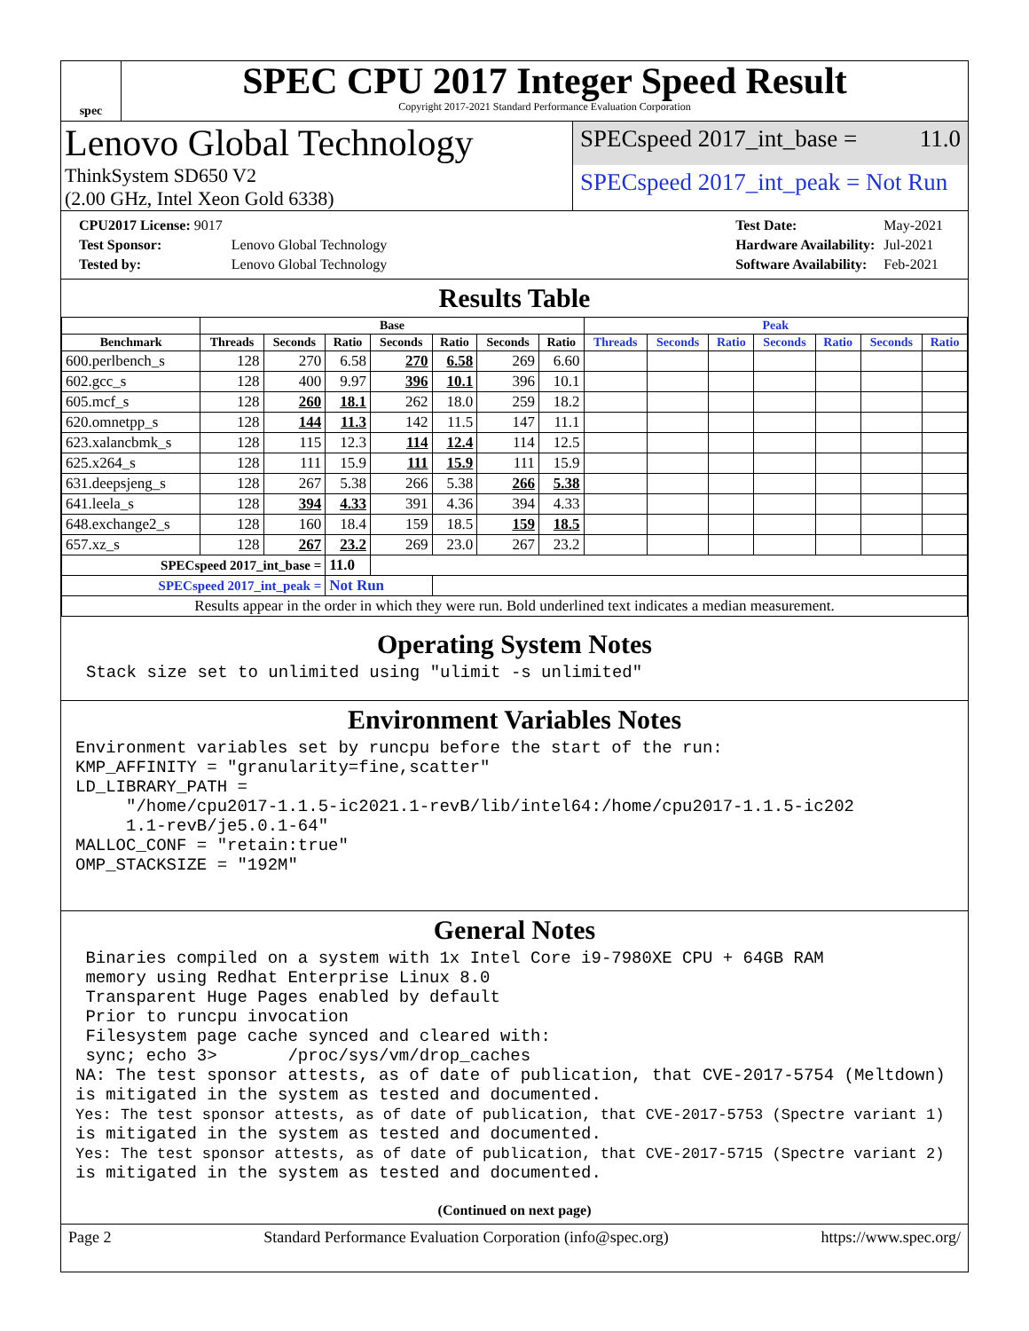spec
SPEC CPU 2017 Integer Speed Result
Copyright 2017-2021 Standard Performance Evaluation Corporation
Lenovo Global Technology
ThinkSystem SD650 V2
(2.00 GHz, Intel Xeon Gold 6338)
SPECspeed 2017_int_base = 11.0
SPECspeed 2017_int_peak = Not Run
| CPU2017 License: 9017 | |
| Test Sponsor: | Lenovo Global Technology |
| Tested by: | Lenovo Global Technology |
| Test Date: | May-2021 |
| Hardware Availability: | Jul-2021 |
| Software Availability: | Feb-2021 |
Results Table
| | Base | | | | | | | Peak | | | | | | |
| --- | --- | --- | --- | --- | --- | --- | --- | --- | --- | --- | --- | --- | --- | --- |
| Benchmark | Threads | Seconds | Ratio | Seconds | Ratio | Seconds | Ratio | Threads | Seconds | Ratio | Seconds | Ratio | Seconds | Ratio |
| 600.perlbench_s | 128 | 270 | 6.58 | 270 | 6.58 | 269 | 6.60 | | | | | | | |
| 602.gcc_s | 128 | 400 | 9.97 | 396 | 10.1 | 396 | 10.1 | | | | | | | |
| 605.mcf_s | 128 | 260 | 18.1 | 262 | 18.0 | 259 | 18.2 | | | | | | | |
| 620.omnetpp_s | 128 | 144 | 11.3 | 142 | 11.5 | 147 | 11.1 | | | | | | | |
| 623.xalancbmk_s | 128 | 115 | 12.3 | 114 | 12.4 | 114 | 12.5 | | | | | | | |
| 625.x264_s | 128 | 111 | 15.9 | 111 | 15.9 | 111 | 15.9 | | | | | | | |
| 631.deepsjeng_s | 128 | 267 | 5.38 | 266 | 5.38 | 266 | 5.38 | | | | | | | |
| 641.leela_s | 128 | 394 | 4.33 | 391 | 4.36 | 394 | 4.33 | | | | | | | |
| 648.exchange2_s | 128 | 160 | 18.4 | 159 | 18.5 | 159 | 18.5 | | | | | | | |
| 657.xz_s | 128 | 267 | 23.2 | 269 | 23.0 | 267 | 23.2 | | | | | | | |
| SPECspeed 2017_int_base = | | | 11.0 | | | | | | | | | | | |
| SPECspeed 2017_int_peak = | | | Not Run | | | | | | | | | | | |
| Results appear in the order in which they were run. Bold underlined text indicates a median measurement. | | | | | | | | | | | | | | |
Operating System Notes
Stack size set to unlimited using "ulimit -s unlimited"
Environment Variables Notes
Environment variables set by runcpu before the start of the run:
KMP_AFFINITY = "granularity=fine,scatter"
LD_LIBRARY_PATH =
     "/home/cpu2017-1.1.5-ic2021.1-revB/lib/intel64:/home/cpu2017-1.1.5-ic202
     1.1-revB/je5.0.1-64"
MALLOC_CONF = "retain:true"
OMP_STACKSIZE = "192M"
General Notes
 Binaries compiled on a system with 1x Intel Core i9-7980XE CPU + 64GB RAM
 memory using Redhat Enterprise Linux 8.0
 Transparent Huge Pages enabled by default
 Prior to runcpu invocation
 Filesystem page cache synced and cleared with:
 sync; echo 3>       /proc/sys/vm/drop_caches
NA: The test sponsor attests, as of date of publication, that CVE-2017-5754 (Meltdown)
is mitigated in the system as tested and documented.
Yes: The test sponsor attests, as of date of publication, that CVE-2017-5753 (Spectre variant 1)
is mitigated in the system as tested and documented.
Yes: The test sponsor attests, as of date of publication, that CVE-2017-5715 (Spectre variant 2)
is mitigated in the system as tested and documented.
(Continued on next page)
Page 2 Standard Performance Evaluation Corporation (info@spec.org) https://www.spec.org/